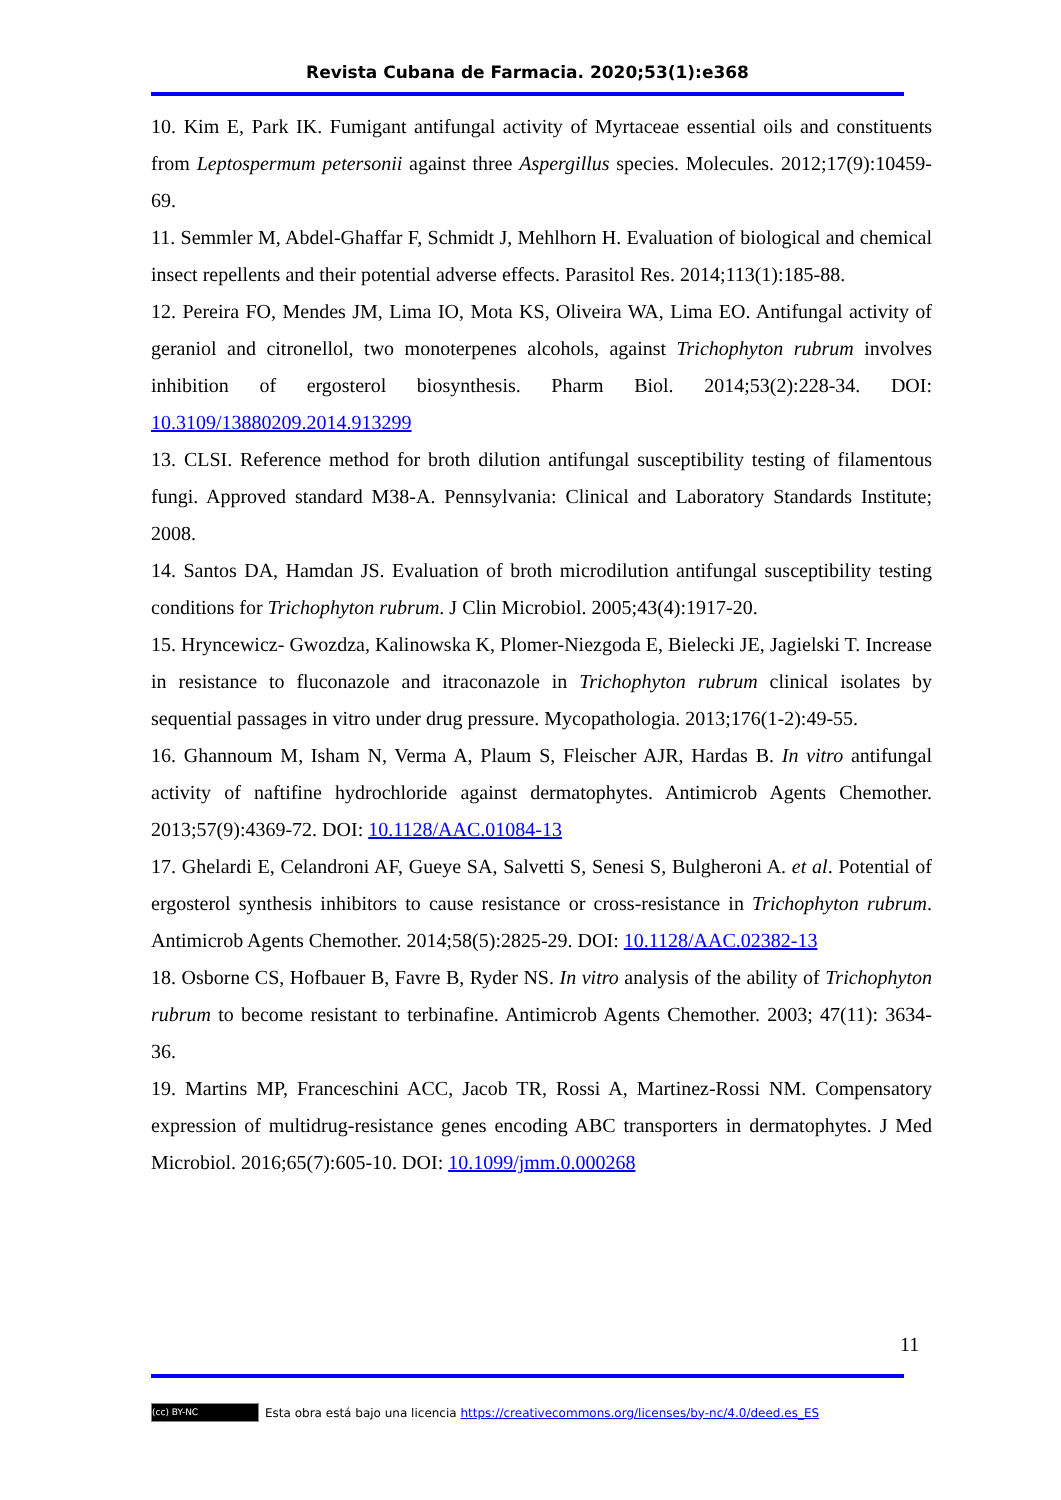Revista Cubana de Farmacia. 2020;53(1):e368
10. Kim E, Park IK. Fumigant antifungal activity of Myrtaceae essential oils and constituents from Leptospermum petersonii against three Aspergillus species. Molecules. 2012;17(9):10459-69.
11. Semmler M, Abdel-Ghaffar F, Schmidt J, Mehlhorn H. Evaluation of biological and chemical insect repellents and their potential adverse effects. Parasitol Res. 2014;113(1):185-88.
12. Pereira FO, Mendes JM, Lima IO, Mota KS, Oliveira WA, Lima EO. Antifungal activity of geraniol and citronellol, two monoterpenes alcohols, against Trichophyton rubrum involves inhibition of ergosterol biosynthesis. Pharm Biol. 2014;53(2):228-34. DOI: 10.3109/13880209.2014.913299
13. CLSI. Reference method for broth dilution antifungal susceptibility testing of filamentous fungi. Approved standard M38-A. Pennsylvania: Clinical and Laboratory Standards Institute; 2008.
14. Santos DA, Hamdan JS. Evaluation of broth microdilution antifungal susceptibility testing conditions for Trichophyton rubrum. J Clin Microbiol. 2005;43(4):1917-20.
15. Hryncewicz- Gwozdza, Kalinowska K, Plomer-Niezgoda E, Bielecki JE, Jagielski T. Increase in resistance to fluconazole and itraconazole in Trichophyton rubrum clinical isolates by sequential passages in vitro under drug pressure. Mycopathologia. 2013;176(1-2):49-55.
16. Ghannoum M, Isham N, Verma A, Plaum S, Fleischer AJR, Hardas B. In vitro antifungal activity of naftifine hydrochloride against dermatophytes. Antimicrob Agents Chemother. 2013;57(9):4369-72. DOI: 10.1128/AAC.01084-13
17. Ghelardi E, Celandroni AF, Gueye SA, Salvetti S, Senesi S, Bulgheroni A. et al. Potential of ergosterol synthesis inhibitors to cause resistance or cross-resistance in Trichophyton rubrum. Antimicrob Agents Chemother. 2014;58(5):2825-29. DOI: 10.1128/AAC.02382-13
18. Osborne CS, Hofbauer B, Favre B, Ryder NS. In vitro analysis of the ability of Trichophyton rubrum to become resistant to terbinafine. Antimicrob Agents Chemother. 2003; 47(11): 3634-36.
19. Martins MP, Franceschini ACC, Jacob TR, Rossi A, Martinez-Rossi NM. Compensatory expression of multidrug-resistance genes encoding ABC transporters in dermatophytes. J Med Microbiol. 2016;65(7):605-10. DOI: 10.1099/jmm.0.000268
11
(cc) BY-NC Esta obra está bajo una licencia https://creativecommons.org/licenses/by-nc/4.0/deed.es_ES